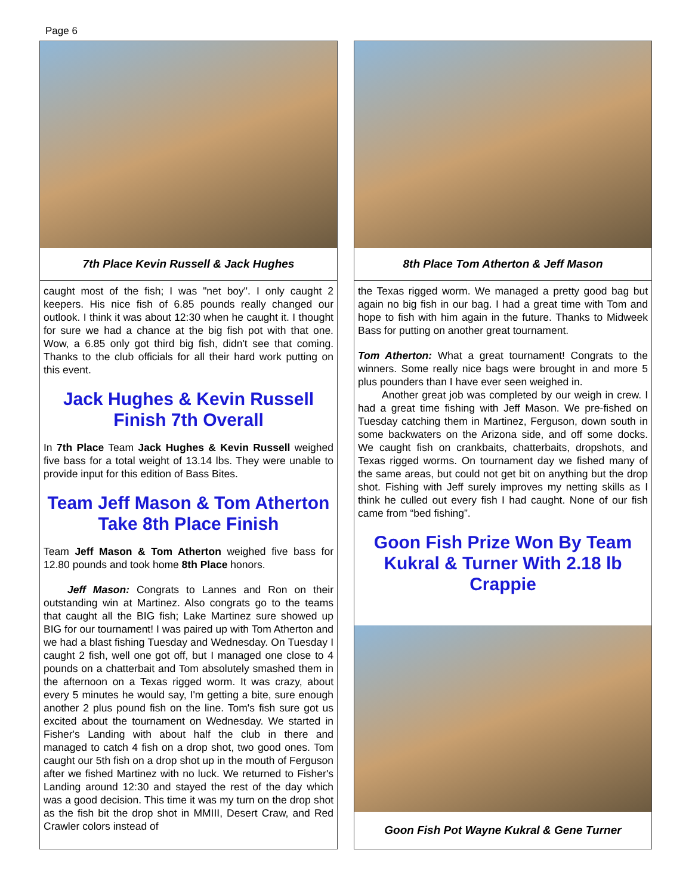Page 6
7th Place Kevin Russell & Jack Hughes
caught most of the fish; I was "net boy". I only caught 2 keepers. His nice fish of 6.85 pounds really changed our outlook. I think it was about 12:30 when he caught it. I thought for sure we had a chance at the big fish pot with that one. Wow, a 6.85 only got third big fish, didn't see that coming. Thanks to the club officials for all their hard work putting on this event.
Jack Hughes & Kevin Russell Finish 7th Overall
In 7th Place Team Jack Hughes & Kevin Russell weighed five bass for a total weight of 13.14 lbs. They were unable to provide input for this edition of Bass Bites.
Team Jeff Mason & Tom Atherton Take 8th Place Finish
Team Jeff Mason & Tom Atherton weighed five bass for 12.80 pounds and took home 8th Place honors.
Jeff Mason: Congrats to Lannes and Ron on their outstanding win at Martinez. Also congrats go to the teams that caught all the BIG fish; Lake Martinez sure showed up BIG for our tournament! I was paired up with Tom Atherton and we had a blast fishing Tuesday and Wednesday. On Tuesday I caught 2 fish, well one got off, but I managed one close to 4 pounds on a chatterbait and Tom absolutely smashed them in the afternoon on a Texas rigged worm. It was crazy, about every 5 minutes he would say, I'm getting a bite, sure enough another 2 plus pound fish on the line. Tom's fish sure got us excited about the tournament on Wednesday. We started in Fisher's Landing with about half the club in there and managed to catch 4 fish on a drop shot, two good ones. Tom caught our 5th fish on a drop shot up in the mouth of Ferguson after we fished Martinez with no luck. We returned to Fisher's Landing around 12:30 and stayed the rest of the day which was a good decision. This time it was my turn on the drop shot as the fish bit the drop shot in MMIII, Desert Craw, and Red Crawler colors instead of
8th Place Tom Atherton & Jeff Mason
the Texas rigged worm. We managed a pretty good bag but again no big fish in our bag. I had a great time with Tom and hope to fish with him again in the future. Thanks to Midweek Bass for putting on another great tournament.
Tom Atherton: What a great tournament! Congrats to the winners. Some really nice bags were brought in and more 5 plus pounders than I have ever seen weighed in.
Another great job was completed by our weigh in crew. I had a great time fishing with Jeff Mason. We pre-fished on Tuesday catching them in Martinez, Ferguson, down south in some backwaters on the Arizona side, and off some docks. We caught fish on crankbaits, chatterbaits, dropshots, and Texas rigged worms. On tournament day we fished many of the same areas, but could not get bit on anything but the drop shot. Fishing with Jeff surely improves my netting skills as I think he culled out every fish I had caught. None of our fish came from “bed fishing”.
Goon Fish Prize Won By Team Kukral & Turner With 2.18 lb Crappie
Goon Fish Pot Wayne Kukral & Gene Turner